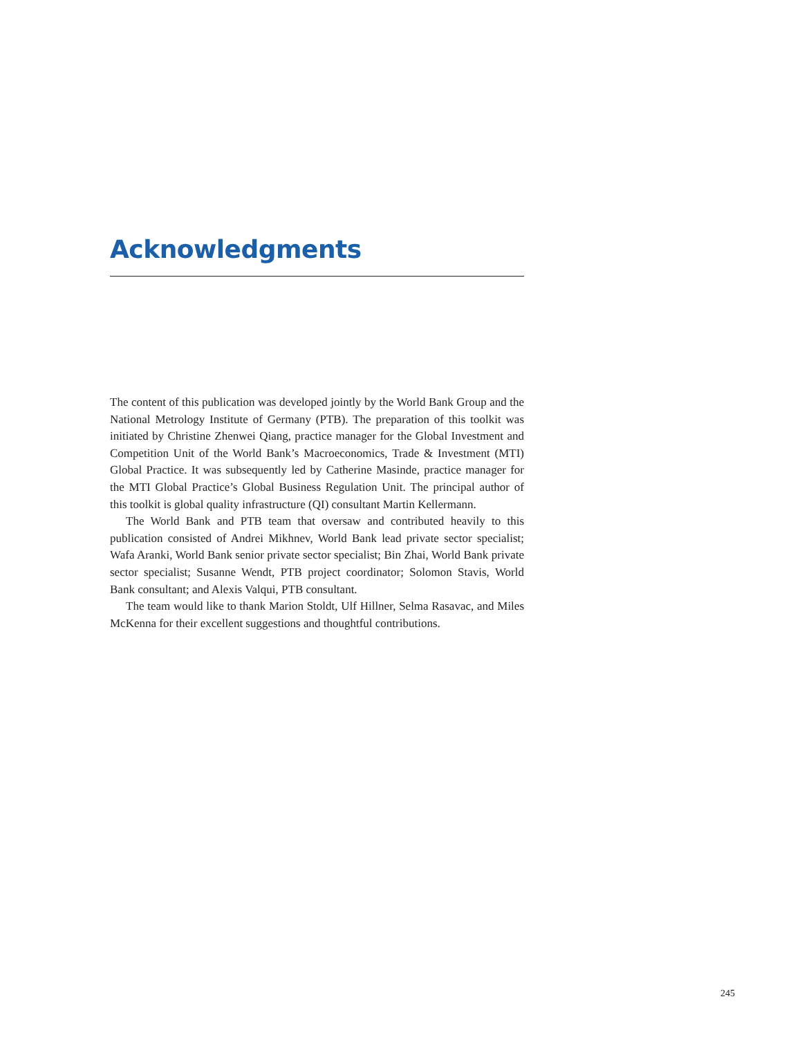Acknowledgments
The content of this publication was developed jointly by the World Bank Group and the National Metrology Institute of Germany (PTB). The preparation of this toolkit was initiated by Christine Zhenwei Qiang, practice manager for the Global Investment and Competition Unit of the World Bank’s Macroeconomics, Trade & Investment (MTI) Global Practice. It was subsequently led by Catherine Masinde, practice manager for the MTI Global Practice’s Global Business Regulation Unit. The principal author of this toolkit is global quality infrastructure (QI) consultant Martin Kellermann.
The World Bank and PTB team that oversaw and contributed heavily to this publication consisted of Andrei Mikhnev, World Bank lead private sector specialist; Wafa Aranki, World Bank senior private sector specialist; Bin Zhai, World Bank private sector specialist; Susanne Wendt, PTB project coordinator; Solomon Stavis, World Bank consultant; and Alexis Valqui, PTB consultant.
The team would like to thank Marion Stoldt, Ulf Hillner, Selma Rasavac, and Miles McKenna for their excellent suggestions and thoughtful contributions.
245